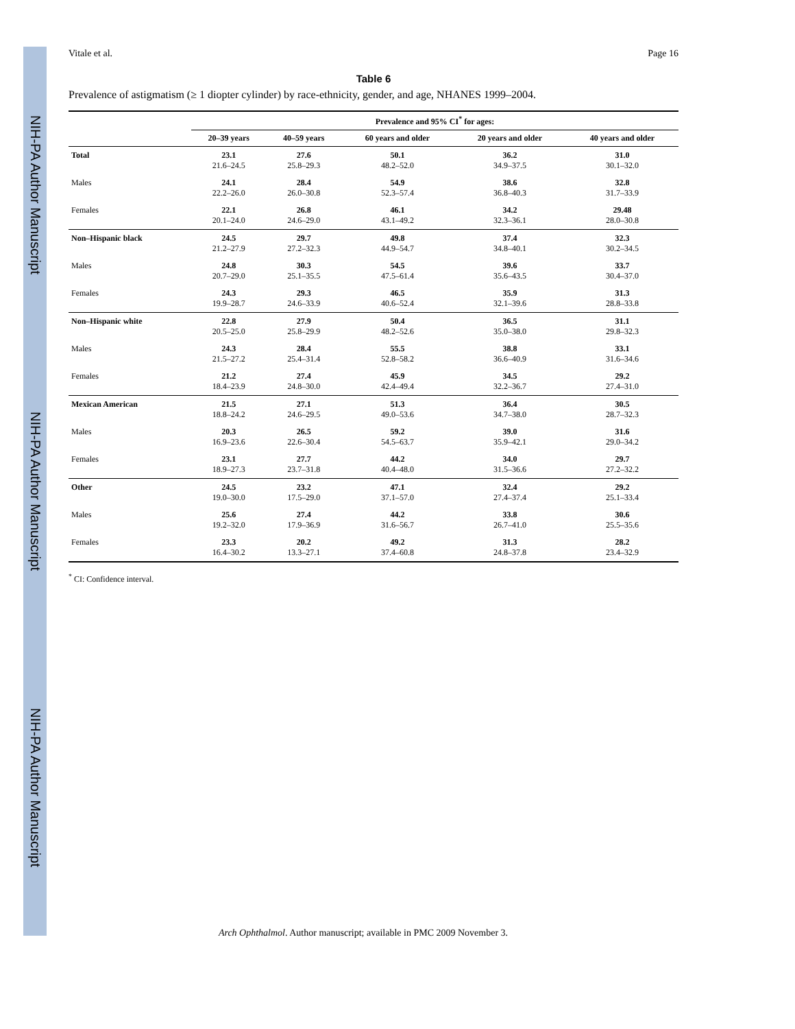NIH-PA Author Manuscript
NIH-PA Author Manuscript
NIH-PA Author Manuscript
Vitale et al. Page 16
Table 6
Prevalence of astigmatism (≥ 1 diopter cylinder) by race-ethnicity, gender, and age, NHANES 1999–2004.
| | Prevalence and 95% CI<sup>*</sup> for ages: | | | | |
| --- | --- | --- | --- | --- | --- |
| | 20–39 years | 40–59 years | 60 years and older | 20 years and older | 40 years and older |
| Total | 23.1 21.6–24.5 | 27.6 25.8–29.3 | 50.1 48.2–52.0 | 36.2 34.9–37.5 | 31.0 30.1–32.0 |
| Males | 24.1 22.2–26.0 | 28.4 26.0–30.8 | 54.9 52.3–57.4 | 38.6 36.8–40.3 | 32.8 31.7–33.9 |
| Females | 22.1 20.1–24.0 | 26.8 24.6–29.0 | 46.1 43.1–49.2 | 34.2 32.3–36.1 | 29.48 28.0–30.8 |
| Non–Hispanic black | 24.5 21.2–27.9 | 29.7 27.2–32.3 | 49.8 44.9–54.7 | 37.4 34.8–40.1 | 32.3 30.2–34.5 |
| Males | 24.8 20.7–29.0 | 30.3 25.1–35.5 | 54.5 47.5–61.4 | 39.6 35.6–43.5 | 33.7 30.4–37.0 |
| Females | 24.3 19.9–28.7 | 29.3 24.6–33.9 | 46.5 40.6–52.4 | 35.9 32.1–39.6 | 31.3 28.8–33.8 |
| Non–Hispanic white | 22.8 20.5–25.0 | 27.9 25.8–29.9 | 50.4 48.2–52.6 | 36.5 35.0–38.0 | 31.1 29.8–32.3 |
| Males | 24.3 21.5–27.2 | 28.4 25.4–31.4 | 55.5 52.8–58.2 | 38.8 36.6–40.9 | 33.1 31.6–34.6 |
| Females | 21.2 18.4–23.9 | 27.4 24.8–30.0 | 45.9 42.4–49.4 | 34.5 32.2–36.7 | 29.2 27.4–31.0 |
| Mexican American | 21.5 18.8–24.2 | 27.1 24.6–29.5 | 51.3 49.0–53.6 | 36.4 34.7–38.0 | 30.5 28.7–32.3 |
| Males | 20.3 16.9–23.6 | 26.5 22.6–30.4 | 59.2 54.5–63.7 | 39.0 35.9–42.1 | 31.6 29.0–34.2 |
| Females | 23.1 18.9–27.3 | 27.7 23.7–31.8 | 44.2 40.4–48.0 | 34.0 31.5–36.6 | 29.7 27.2–32.2 |
| Other | 24.5 19.0–30.0 | 23.2 17.5–29.0 | 47.1 37.1–57.0 | 32.4 27.4–37.4 | 29.2 25.1–33.4 |
| Males | 25.6 19.2–32.0 | 27.4 17.9–36.9 | 44.2 31.6–56.7 | 33.8 26.7–41.0 | 30.6 25.5–35.6 |
| Females | 23.3 16.4–30.2 | 20.2 13.3–27.1 | 49.2 37.4–60.8 | 31.3 24.8–37.8 | 28.2 23.4–32.9 |
<sup>*</sup> CI: Confidence interval.
Arch Ophthalmol. Author manuscript; available in PMC 2009 November 3.